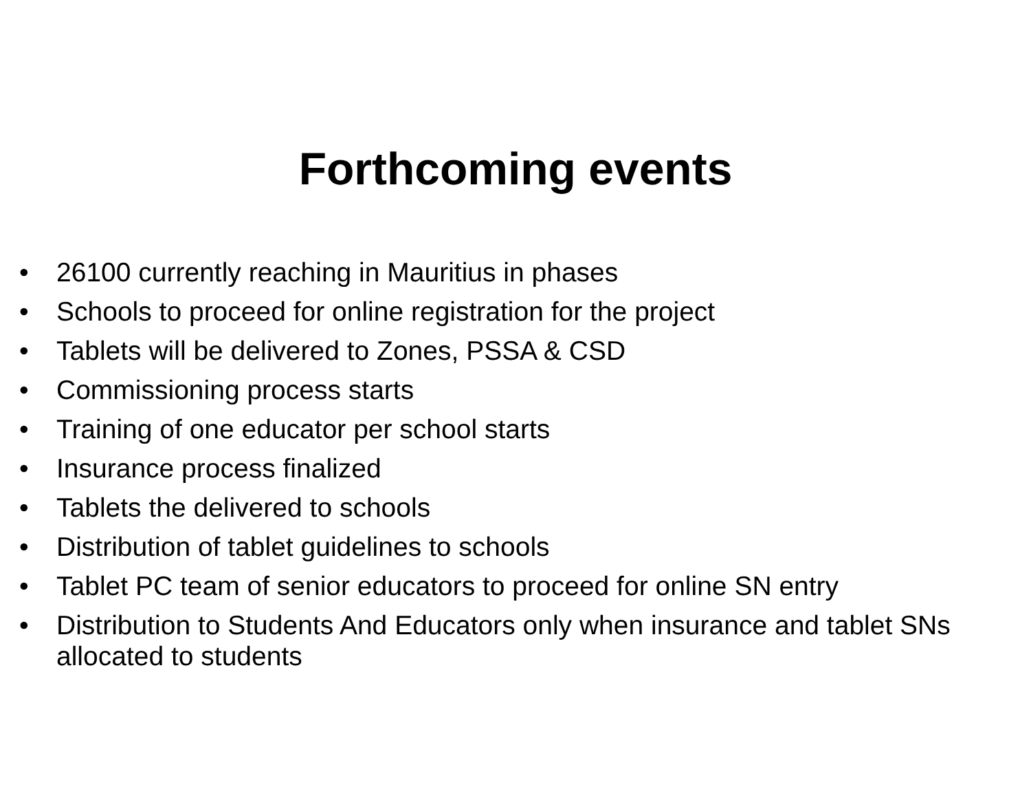Forthcoming events
• 26100 currently reaching in Mauritius in phases
• Schools to proceed for online registration for the project
• Tablets will be delivered to Zones, PSSA & CSD
• Commissioning process starts
• Training of one educator per school starts
• Insurance process finalized
• Tablets the delivered to schools
• Distribution of tablet guidelines to schools
• Tablet PC team of senior educators to proceed for online SN entry
• Distribution to Students And Educators only when insurance and tablet SNs allocated to students